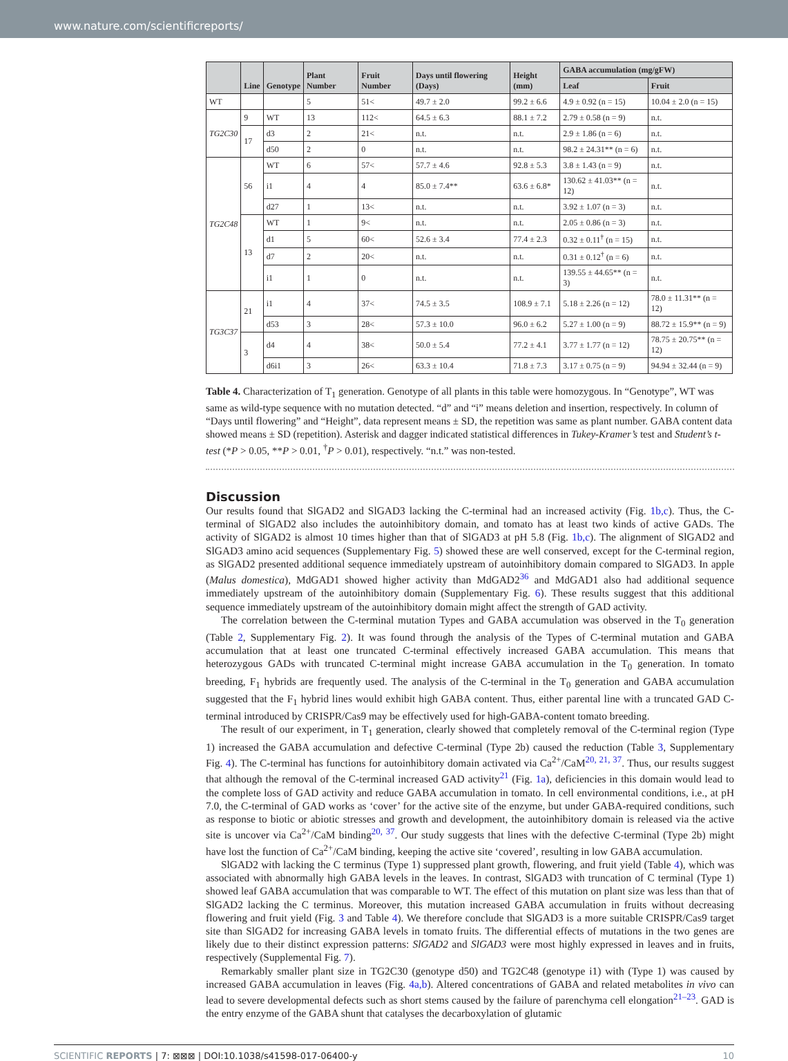www.nature.com/scientificreports/
| | Line | Genotype | Plant Number | Fruit Number | Days until flowering (Days) | Height (mm) | GABA accumulation (mg/gFW) | |
| --- | --- | --- | --- | --- | --- | --- | --- | --- |
| | | | | | | | Leaf | Fruit |
| WT | | | 5 | 51< | 49.7 ± 2.0 | 99.2 ± 6.6 | 4.9 ± 0.92 (n = 15) | 10.04 ± 2.0 (n = 15) |
| TG2C30 | 9 | WT | 13 | 112< | 64.5 ± 6.3 | 88.1 ± 7.2 | 2.79 ± 0.58 (n = 9) | n.t. |
| | 17 | d3 | 2 | 21< | n.t. | n.t. | 2.9 ± 1.86 (n = 6) | n.t. |
| | | d50 | 2 | 0 | n.t. | n.t. | 98.2 ± 24.31** (n = 6) | n.t. |
| TG2C48 | 56 | WT | 6 | 57< | 57.7 ± 4.6 | 92.8 ± 5.3 | 3.8 ± 1.43 (n = 9) | n.t. |
| | | i1 | 4 | 4 | 85.0 ± 7.4** | 63.6 ± 6.8* | 130.62 ± 41.03** (n = 12) | n.t. |
| | | d27 | 1 | 13< | n.t. | n.t. | 3.92 ± 1.07 (n = 3) | n.t. |
| | 13 | WT | 1 | 9< | n.t. | n.t. | 2.05 ± 0.86 (n = 3) | n.t. |
| | | d1 | 5 | 60< | 52.6 ± 3.4 | 77.4 ± 2.3 | 0.32 ± 0.11<sup>†</sup> (n = 15) | n.t. |
| | | d7 | 2 | 20< | n.t. | n.t. | 0.31 ± 0.12<sup>†</sup> (n = 6) | n.t. |
| | | i1 | 1 | 0 | n.t. | n.t. | 139.55 ± 44.65** (n = 3) | n.t. |
| TG3C37 | 21 | i1 | 4 | 37< | 74.5 ± 3.5 | 108.9 ± 7.1 | 5.18 ± 2.26 (n = 12) | 78.0 ± 11.31** (n = 12) |
| | | d53 | 3 | 28< | 57.3 ± 10.0 | 96.0 ± 6.2 | 5.27 ± 1.00 (n = 9) | 88.72 ± 15.9** (n = 9) |
| | 3 | d4 | 4 | 38< | 50.0 ± 5.4 | 77.2 ± 4.1 | 3.77 ± 1.77 (n = 12) | 78.75 ± 20.75** (n = 12) |
| | | d6i1 | 3 | 26< | 63.3 ± 10.4 | 71.8 ± 7.3 | 3.17 ± 0.75 (n = 9) | 94.94 ± 32.44 (n = 9) |
Table 4. Characterization of T<sub>1</sub> generation. Genotype of all plants in this table were homozygous. In “Genotype”, WT was same as wild-type sequence with no mutation detected. “d” and “i” means deletion and insertion, respectively. In column of “Days until flowering” and “Height”, data represent means ± SD, the repetition was same as plant number. GABA content data showed means ± SD (repetition). Asterisk and dagger indicated statistical differences in Tukey-Kramer’s test and Student’s t-test (*P > 0.05, **P > 0.01, <sup>†</sup>P > 0.01), respectively. “n.t.” was non-tested.
Discussion
Our results found that SlGAD2 and SlGAD3 lacking the C-terminal had an increased activity (Fig. 1b,c). Thus, the C-terminal of SlGAD2 also includes the autoinhibitory domain, and tomato has at least two kinds of active GADs. The activity of SlGAD2 is almost 10 times higher than that of SlGAD3 at pH 5.8 (Fig. 1b,c). The alignment of SlGAD2 and SlGAD3 amino acid sequences (Supplementary Fig. 5) showed these are well conserved, except for the C-terminal region, as SlGAD2 presented additional sequence immediately upstream of autoinhibitory domain compared to SlGAD3. In apple (Malus domestica), MdGAD1 showed higher activity than MdGAD2<sup>36</sup> and MdGAD1 also had additional sequence immediately upstream of the autoinhibitory domain (Supplementary Fig. 6). These results suggest that this additional sequence immediately upstream of the autoinhibitory domain might affect the strength of GAD activity.
The correlation between the C-terminal mutation Types and GABA accumulation was observed in the T<sub>0</sub> generation (Table 2, Supplementary Fig. 2). It was found through the analysis of the Types of C-terminal mutation and GABA accumulation that at least one truncated C-terminal effectively increased GABA accumulation. This means that heterozygous GADs with truncated C-terminal might increase GABA accumulation in the T<sub>0</sub> generation. In tomato breeding, F<sub>1</sub> hybrids are frequently used. The analysis of the C-terminal in the T<sub>0</sub> generation and GABA accumulation suggested that the F<sub>1</sub> hybrid lines would exhibit high GABA content. Thus, either parental line with a truncated GAD C-terminal introduced by CRISPR/Cas9 may be effectively used for high-GABA-content tomato breeding.
The result of our experiment, in T<sub>1</sub> generation, clearly showed that completely removal of the C-terminal region (Type 1) increased the GABA accumulation and defective C-terminal (Type 2b) caused the reduction (Table 3, Supplementary Fig. 4). The C-terminal has functions for autoinhibitory domain activated via Ca<sup>2+</sup>/CaM<sup>20, 21, 37</sup>. Thus, our results suggest that although the removal of the C-terminal increased GAD activity<sup>21</sup> (Fig. 1a), deficiencies in this domain would lead to the complete loss of GAD activity and reduce GABA accumulation in tomato. In cell environmental conditions, i.e., at pH 7.0, the C-terminal of GAD works as ‘cover’ for the active site of the enzyme, but under GABA-required conditions, such as response to biotic or abiotic stresses and growth and development, the autoinhibitory domain is released via the active site is uncover via Ca<sup>2+</sup>/CaM binding<sup>20, 37</sup>. Our study suggests that lines with the defective C-terminal (Type 2b) might have lost the function of Ca<sup>2+</sup>/CaM binding, keeping the active site ‘covered’, resulting in low GABA accumulation.
SlGAD2 with lacking the C terminus (Type 1) suppressed plant growth, flowering, and fruit yield (Table 4), which was associated with abnormally high GABA levels in the leaves. In contrast, SlGAD3 with truncation of C terminal (Type 1) showed leaf GABA accumulation that was comparable to WT. The effect of this mutation on plant size was less than that of SlGAD2 lacking the C terminus. Moreover, this mutation increased GABA accumulation in fruits without decreasing flowering and fruit yield (Fig. 3 and Table 4). We therefore conclude that SlGAD3 is a more suitable CRISPR/Cas9 target site than SlGAD2 for increasing GABA levels in tomato fruits. The differential effects of mutations in the two genes are likely due to their distinct expression patterns: SlGAD2 and SlGAD3 were most highly expressed in leaves and in fruits, respectively (Supplemental Fig. 7).
Remarkably smaller plant size in TG2C30 (genotype d50) and TG2C48 (genotype i1) with (Type 1) was caused by increased GABA accumulation in leaves (Fig. 4a,b). Altered concentrations of GABA and related metabolites in vivo can lead to severe developmental defects such as short stems caused by the failure of parenchyma cell elongation<sup>21–23</sup>. GAD is the entry enzyme of the GABA shunt that catalyses the decarboxylation of glutamic
SCIENTIFIC REPORTS | 7: ⊠⊠⊠ | DOI:10.1038/s41598-017-06400-y 10